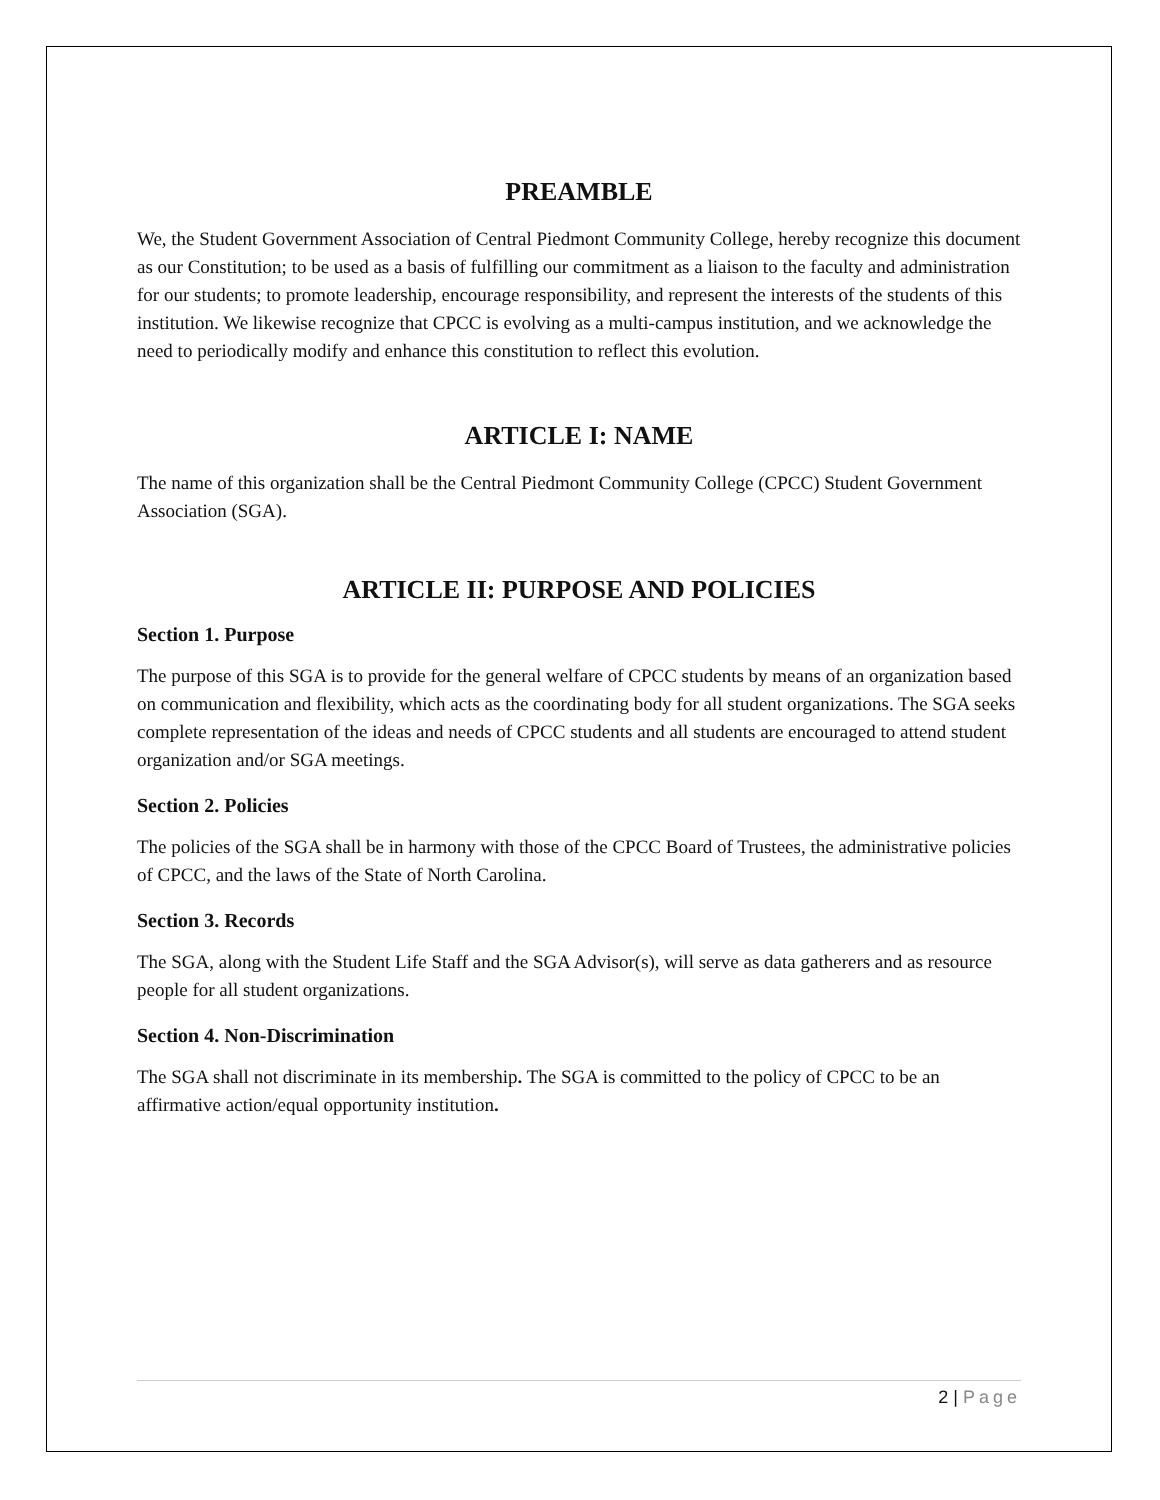PREAMBLE
We, the Student Government Association of Central Piedmont Community College, hereby recognize this document as our Constitution; to be used as a basis of fulfilling our commitment as a liaison to the faculty and administration for our students; to promote leadership, encourage responsibility, and represent the interests of the students of this institution. We likewise recognize that CPCC is evolving as a multi-campus institution, and we acknowledge the need to periodically modify and enhance this constitution to reflect this evolution.
ARTICLE I: NAME
The name of this organization shall be the Central Piedmont Community College (CPCC) Student Government Association (SGA).
ARTICLE II: PURPOSE AND POLICIES
Section 1. Purpose
The purpose of this SGA is to provide for the general welfare of CPCC students by means of an organization based on communication and flexibility, which acts as the coordinating body for all student organizations. The SGA seeks complete representation of the ideas and needs of CPCC students and all students are encouraged to attend student organization and/or SGA meetings.
Section 2. Policies
The policies of the SGA shall be in harmony with those of the CPCC Board of Trustees, the administrative policies of CPCC, and the laws of the State of North Carolina.
Section 3. Records
The SGA, along with the Student Life Staff and the SGA Advisor(s), will serve as data gatherers and as resource people for all student organizations.
Section 4. Non-Discrimination
The SGA shall not discriminate in its membership. The SGA is committed to the policy of CPCC to be an affirmative action/equal opportunity institution.
2 | Page